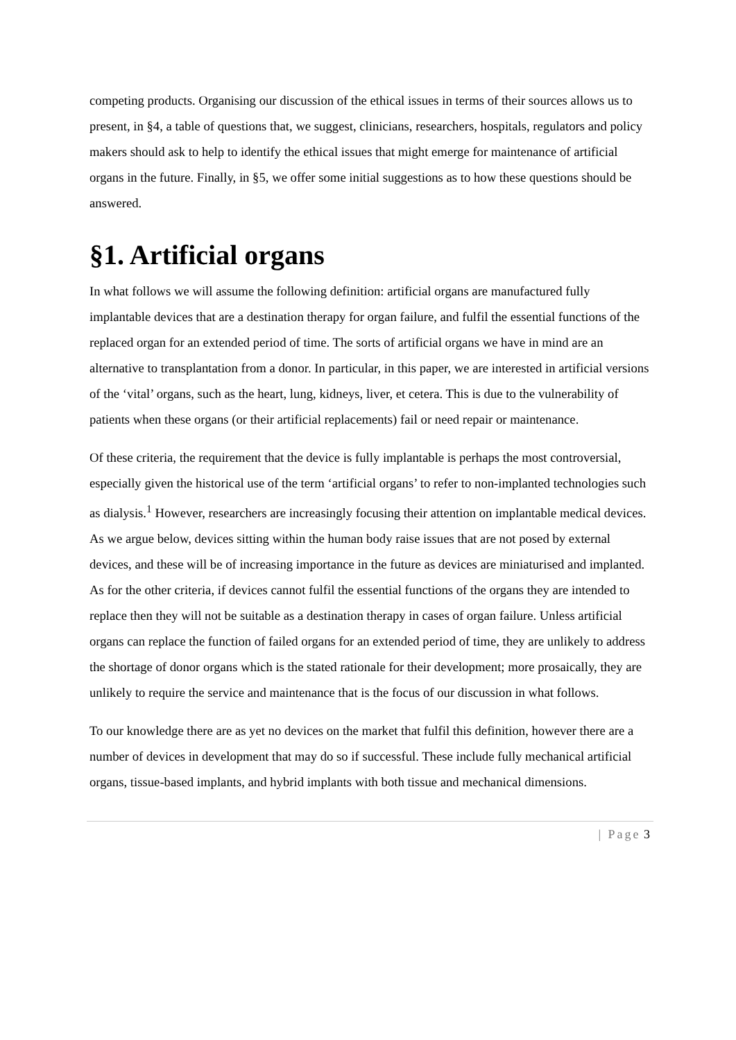competing products. Organising our discussion of the ethical issues in terms of their sources allows us to present, in §4, a table of questions that, we suggest, clinicians, researchers, hospitals, regulators and policy makers should ask to help to identify the ethical issues that might emerge for maintenance of artificial organs in the future. Finally, in §5, we offer some initial suggestions as to how these questions should be answered.
§1. Artificial organs
In what follows we will assume the following definition: artificial organs are manufactured fully implantable devices that are a destination therapy for organ failure, and fulfil the essential functions of the replaced organ for an extended period of time. The sorts of artificial organs we have in mind are an alternative to transplantation from a donor. In particular, in this paper, we are interested in artificial versions of the ‘vital’ organs, such as the heart, lung, kidneys, liver, et cetera. This is due to the vulnerability of patients when these organs (or their artificial replacements) fail or need repair or maintenance.
Of these criteria, the requirement that the device is fully implantable is perhaps the most controversial, especially given the historical use of the term ‘artificial organs’ to refer to non-implanted technologies such as dialysis.<sup>1</sup> However, researchers are increasingly focusing their attention on implantable medical devices. As we argue below, devices sitting within the human body raise issues that are not posed by external devices, and these will be of increasing importance in the future as devices are miniaturised and implanted. As for the other criteria, if devices cannot fulfil the essential functions of the organs they are intended to replace then they will not be suitable as a destination therapy in cases of organ failure. Unless artificial organs can replace the function of failed organs for an extended period of time, they are unlikely to address the shortage of donor organs which is the stated rationale for their development; more prosaically, they are unlikely to require the service and maintenance that is the focus of our discussion in what follows.
To our knowledge there are as yet no devices on the market that fulfil this definition, however there are a number of devices in development that may do so if successful. These include fully mechanical artificial organs, tissue-based implants, and hybrid implants with both tissue and mechanical dimensions.
| Page 3